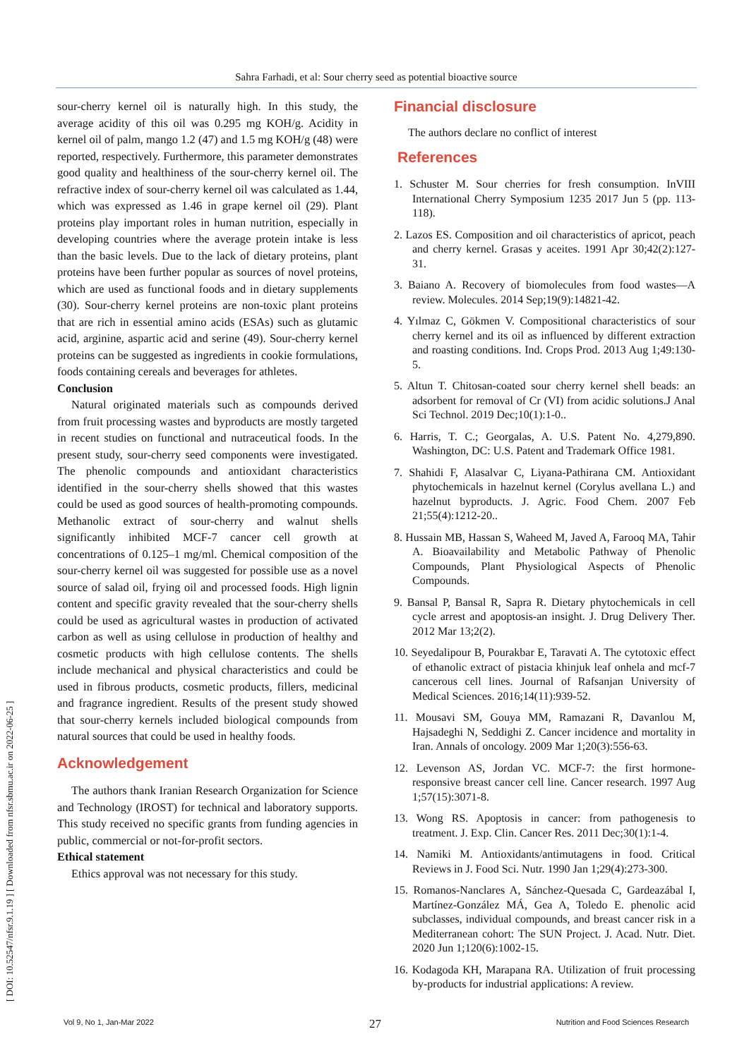Sahra Farhadi, et al: Sour cherry seed as potential bioactive source
[ DOI: 10.52547/nfsr.9.1.19 ] [ Downloaded from nfsr.sbmu.ac.ir on 2022-06-25 ]
sour-cherry kernel oil is naturally high. In this study, the average acidity of this oil was 0.295 mg KOH/g. Acidity in kernel oil of palm, mango 1.2 (47) and 1.5 mg KOH/g (48) were reported, respectively. Furthermore, this parameter demonstrates good quality and healthiness of the sour-cherry kernel oil. The refractive index of sour-cherry kernel oil was calculated as 1.44, which was expressed as 1.46 in grape kernel oil (29). Plant proteins play important roles in human nutrition, especially in developing countries where the average protein intake is less than the basic levels. Due to the lack of dietary proteins, plant proteins have been further popular as sources of novel proteins, which are used as functional foods and in dietary supplements (30). Sour-cherry kernel proteins are non-toxic plant proteins that are rich in essential amino acids (ESAs) such as glutamic acid, arginine, aspartic acid and serine (49). Sour-cherry kernel proteins can be suggested as ingredients in cookie formulations, foods containing cereals and beverages for athletes.
Conclusion
Natural originated materials such as compounds derived from fruit processing wastes and byproducts are mostly targeted in recent studies on functional and nutraceutical foods. In the present study, sour-cherry seed components were investigated. The phenolic compounds and antioxidant characteristics identified in the sour-cherry shells showed that this wastes could be used as good sources of health-promoting compounds. Methanolic extract of sour-cherry and walnut shells significantly inhibited MCF-7 cancer cell growth at concentrations of 0.125–1 mg/ml. Chemical composition of the sour-cherry kernel oil was suggested for possible use as a novel source of salad oil, frying oil and processed foods. High lignin content and specific gravity revealed that the sour-cherry shells could be used as agricultural wastes in production of activated carbon as well as using cellulose in production of healthy and cosmetic products with high cellulose contents. The shells include mechanical and physical characteristics and could be used in fibrous products, cosmetic products, fillers, medicinal and fragrance ingredient. Results of the present study showed that sour-cherry kernels included biological compounds from natural sources that could be used in healthy foods.
Acknowledgement
The authors thank Iranian Research Organization for Science and Technology (IROST) for technical and laboratory supports. This study received no specific grants from funding agencies in public, commercial or not-for-profit sectors.
Ethical statement
Ethics approval was not necessary for this study.
Financial disclosure
The authors declare no conflict of interest
References
1. Schuster M. Sour cherries for fresh consumption. InVIII International Cherry Symposium 1235 2017 Jun 5 (pp. 113-118).
2. Lazos ES. Composition and oil characteristics of apricot, peach and cherry kernel. Grasas y aceites. 1991 Apr 30;42(2):127-31.
3. Baiano A. Recovery of biomolecules from food wastes—A review. Molecules. 2014 Sep;19(9):14821-42.
4. Yılmaz C, Gökmen V. Compositional characteristics of sour cherry kernel and its oil as influenced by different extraction and roasting conditions. Ind. Crops Prod. 2013 Aug 1;49:130-5.
5. Altun T. Chitosan-coated sour cherry kernel shell beads: an adsorbent for removal of Cr (VI) from acidic solutions.J Anal Sci Technol. 2019 Dec;10(1):1-0..
6. Harris, T. C.; Georgalas, A. U.S. Patent No. 4,279,890. Washington, DC: U.S. Patent and Trademark Office 1981.
7. Shahidi F, Alasalvar C, Liyana-Pathirana CM. Antioxidant phytochemicals in hazelnut kernel (Corylus avellana L.) and hazelnut byproducts. J. Agric. Food Chem. 2007 Feb 21;55(4):1212-20..
8. Hussain MB, Hassan S, Waheed M, Javed A, Farooq MA, Tahir A. Bioavailability and Metabolic Pathway of Phenolic Compounds, Plant Physiological Aspects of Phenolic Compounds.
9. Bansal P, Bansal R, Sapra R. Dietary phytochemicals in cell cycle arrest and apoptosis-an insight. J. Drug Delivery Ther. 2012 Mar 13;2(2).
10. Seyedalipour B, Pourakbar E, Taravati A. The cytotoxic effect of ethanolic extract of pistacia khinjuk leaf onhela and mcf-7 cancerous cell lines. Journal of Rafsanjan University of Medical Sciences. 2016;14(11):939-52.
11. Mousavi SM, Gouya MM, Ramazani R, Davanlou M, Hajsadeghi N, Seddighi Z. Cancer incidence and mortality in Iran. Annals of oncology. 2009 Mar 1;20(3):556-63.
12. Levenson AS, Jordan VC. MCF-7: the first hormone-responsive breast cancer cell line. Cancer research. 1997 Aug 1;57(15):3071-8.
13. Wong RS. Apoptosis in cancer: from pathogenesis to treatment. J. Exp. Clin. Cancer Res. 2011 Dec;30(1):1-4.
14. Namiki M. Antioxidants/antimutagens in food. Critical Reviews in J. Food Sci. Nutr. 1990 Jan 1;29(4):273-300.
15. Romanos-Nanclares A, Sánchez-Quesada C, Gardeazábal I, Martínez-González MÁ, Gea A, Toledo E. phenolic acid subclasses, individual compounds, and breast cancer risk in a Mediterranean cohort: The SUN Project. J. Acad. Nutr. Diet. 2020 Jun 1;120(6):1002-15.
16. Kodagoda KH, Marapana RA. Utilization of fruit processing by-products for industrial applications: A review.
27
Vol 9, No 1, Jan-Mar 2022 Nutrition and Food Sciences Research